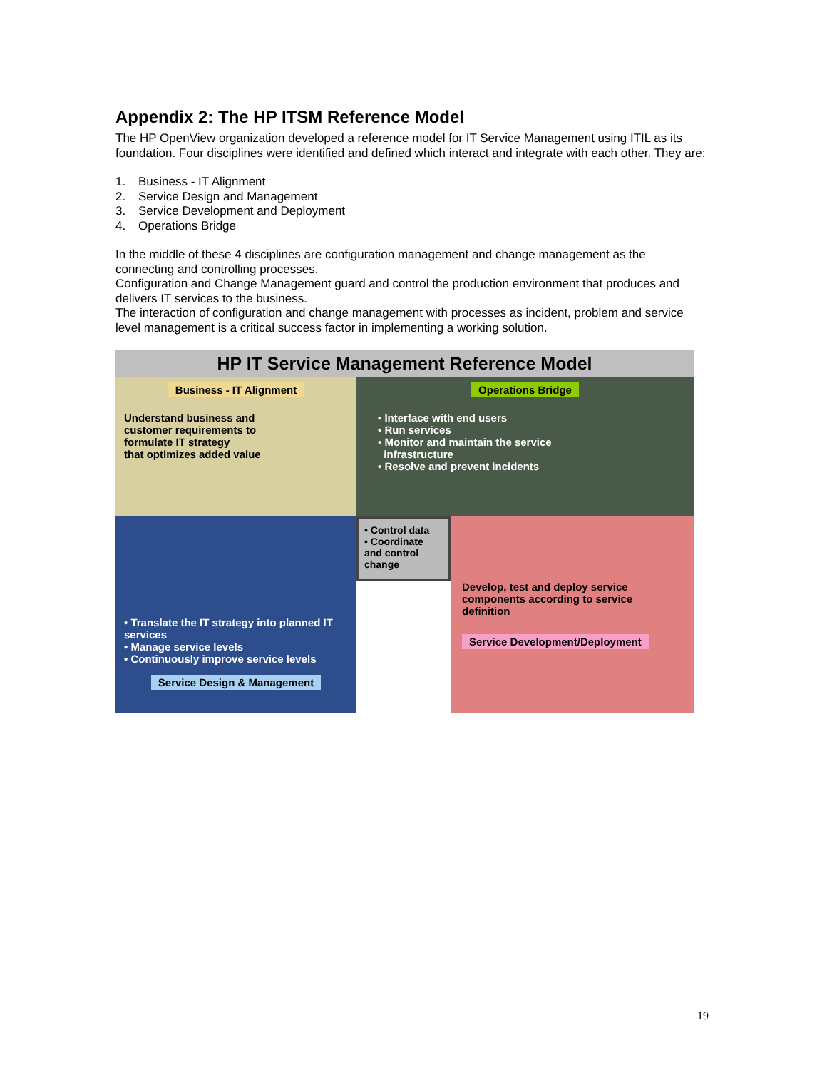Appendix 2: The HP ITSM Reference Model
The HP OpenView organization developed a reference model for IT Service Management using ITIL as its foundation. Four disciplines were identified and defined which interact and integrate with each other. They are:
1. Business - IT Alignment
2. Service Design and Management
3. Service Development and Deployment
4. Operations Bridge
In the middle of these 4 disciplines are configuration management and change management as the connecting and controlling processes.
Configuration and Change Management guard and control the production environment that produces and delivers IT services to the business.
The interaction of configuration and change management with processes as incident, problem and service level management is a critical success factor in implementing a working solution.
HP IT Service Management Reference Model
Business - IT Alignment
Understand business and
customer requirements to
formulate IT strategy
that optimizes added value
Operations Bridge
• Interface with end users
• Run services
• Monitor and maintain the service
infrastructure
• Resolve and prevent incidents
• Control data
• Coordinate and control change
• Translate the IT strategy into planned IT services
• Manage service levels
• Continuously improve service levels
Service Design & Management
Develop, test and deploy service components according to service definition
Service Development/Deployment
19